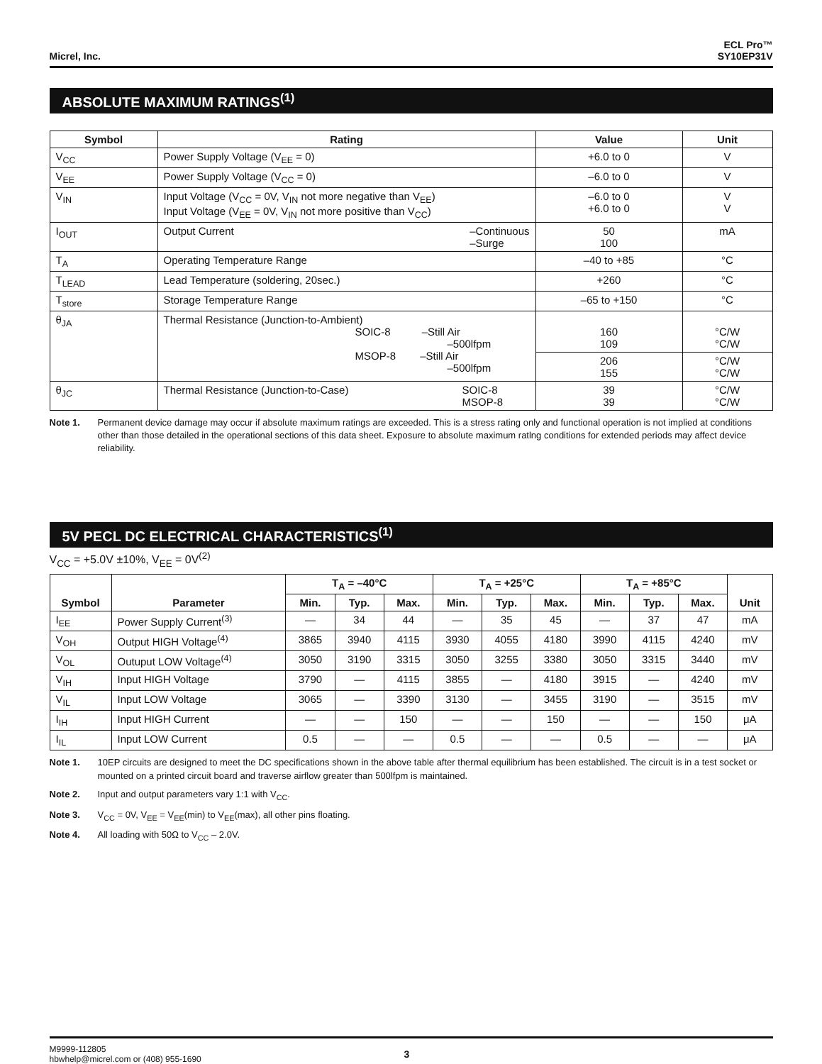Micrel, Inc.
ECL Pro™
SY10EP31V
ABSOLUTE MAXIMUM RATINGS<sup>(1)</sup>
| Symbol | Rating | Value | Unit |
| --- | --- | --- | --- |
| V<sub>CC</sub> | Power Supply Voltage (V<sub>EE</sub> = 0) | +6.0 to 0 | V |
| V<sub>EE</sub> | Power Supply Voltage (V<sub>CC</sub> = 0) | –6.0 to 0 | V |
| V<sub>IN</sub> | Input Voltage (V<sub>CC</sub> = 0V, V<sub>IN</sub> not more negative than V<sub>EE</sub>) Input Voltage (V<sub>EE</sub> = 0V, V<sub>IN</sub> not more positive than V<sub>CC</sub>) | –6.0 to 0 +6.0 to 0 | V V |
| I<sub>OUT</sub> | Output Current –Continuous –Surge | 50 100 | mA |
| T<sub>A</sub> | Operating Temperature Range | –40 to +85 | °C |
| T<sub>LEAD</sub> | Lead Temperature (soldering, 20sec.) | +260 | °C |
| T<sub>store</sub> | Storage Temperature Range | –65 to +150 | °C |
| θ<sub>JA</sub> | Thermal Resistance (Junction-to-Ambient) SOIC-8 –Still Air –500lfpm MSOP-8 –Still Air –500lfpm | 160 109 | °C/W °C/W |
| | | 206 155 | °C/W °C/W |
| θ<sub>JC</sub> | Thermal Resistance (Junction-to-Case) SOIC-8 MSOP-8 | 39 39 | °C/W °C/W |
Note 1. Permanent device damage may occur if absolute maximum ratings are exceeded. This is a stress rating only and functional operation is not implied at conditions other than those detailed in the operational sections of this data sheet. Exposure to absolute maximum ratlng conditions for extended periods may affect device reliability.
5V PECL DC ELECTRICAL CHARACTERISTICS<sup>(1)</sup>
V<sub>CC</sub> = +5.0V ±10%, V<sub>EE</sub> = 0V<sup>(2)</sup>
| Symbol | Parameter | T<sub>A</sub> = –40°C | | | T<sub>A</sub> = +25°C | | | T<sub>A</sub> = +85°C | | | Unit |
| --- | --- | --- | --- | --- | --- | --- | --- | --- | --- | --- | --- |
| | | Min. | Typ. | Max. | Min. | Typ. | Max. | Min. | Typ. | Max. | |
| I<sub>EE</sub> | Power Supply Current<sup>(3)</sup> | — | 34 | 44 | — | 35 | 45 | — | 37 | 47 | mA |
| V<sub>OH</sub> | Output HIGH Voltage<sup>(4)</sup> | 3865 | 3940 | 4115 | 3930 | 4055 | 4180 | 3990 | 4115 | 4240 | mV |
| V<sub>OL</sub> | Outuput LOW Voltage<sup>(4)</sup> | 3050 | 3190 | 3315 | 3050 | 3255 | 3380 | 3050 | 3315 | 3440 | mV |
| V<sub>IH</sub> | Input HIGH Voltage | 3790 | — | 4115 | 3855 | — | 4180 | 3915 | — | 4240 | mV |
| V<sub>IL</sub> | Input LOW Voltage | 3065 | — | 3390 | 3130 | — | 3455 | 3190 | — | 3515 | mV |
| I<sub>IH</sub> | Input HIGH Current | — | — | 150 | — | — | 150 | — | — | 150 | μA |
| I<sub>IL</sub> | Input LOW Current | 0.5 | — | — | 0.5 | — | — | 0.5 | — | — | μA |
Note 1. 10EP circuits are designed to meet the DC specifications shown in the above table after thermal equilibrium has been established. The circuit is in a test socket or mounted on a printed circuit board and traverse airflow greater than 500lfpm is maintained.
Note 2. Input and output parameters vary 1:1 with V<sub>CC</sub>.
Note 3. V<sub>CC</sub> = 0V, V<sub>EE</sub> = V<sub>EE</sub>(min) to V<sub>EE</sub>(max), all other pins floating.
Note 4. All loading with 50Ω to V<sub>CC</sub> – 2.0V.
M9999-112805
hbwhelp@micrel.com or (408) 955-1690
3